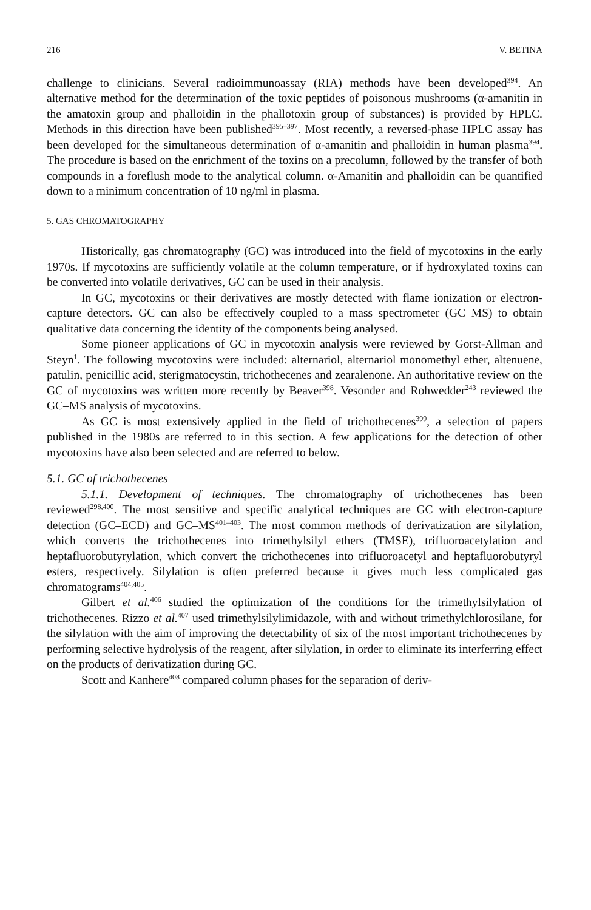216 V. BETINA
challenge to clinicians. Several radioimmunoassay (RIA) methods have been developed<sup>394</sup>. An alternative method for the determination of the toxic peptides of poisonous mushrooms (α-amanitin in the amatoxin group and phalloidin in the phallotoxin group of substances) is provided by HPLC. Methods in this direction have been published<sup>395–397</sup>. Most recently, a reversed-phase HPLC assay has been developed for the simultaneous determination of α-amanitin and phalloidin in human plasma<sup>394</sup>. The procedure is based on the enrichment of the toxins on a precolumn, followed by the transfer of both compounds in a foreflush mode to the analytical column. α-Amanitin and phalloidin can be quantified down to a minimum concentration of 10 ng/ml in plasma.
5. GAS CHROMATOGRAPHY
Historically, gas chromatography (GC) was introduced into the field of mycotoxins in the early 1970s. If mycotoxins are sufficiently volatile at the column temperature, or if hydroxylated toxins can be converted into volatile derivatives, GC can be used in their analysis.
In GC, mycotoxins or their derivatives are mostly detected with flame ionization or electron-capture detectors. GC can also be effectively coupled to a mass spectrometer (GC–MS) to obtain qualitative data concerning the identity of the components being analysed.
Some pioneer applications of GC in mycotoxin analysis were reviewed by Gorst-Allman and Steyn<sup>1</sup>. The following mycotoxins were included: alternariol, alternariol monomethyl ether, altenuene, patulin, penicillic acid, sterigmatocystin, trichothecenes and zearalenone. An authoritative review on the GC of mycotoxins was written more recently by Beaver<sup>398</sup>. Vesonder and Rohwedder<sup>243</sup> reviewed the GC–MS analysis of mycotoxins.
As GC is most extensively applied in the field of trichothecenes<sup>399</sup>, a selection of papers published in the 1980s are referred to in this section. A few applications for the detection of other mycotoxins have also been selected and are referred to below.
5.1. GC of trichothecenes
5.1.1. Development of techniques. The chromatography of trichothecenes has been reviewed<sup>298,400</sup>. The most sensitive and specific analytical techniques are GC with electron-capture detection (GC–ECD) and GC–MS<sup>401–403</sup>. The most common methods of derivatization are silylation, which converts the trichothecenes into trimethylsilyl ethers (TMSE), trifluoroacetylation and heptafluorobutyrylation, which convert the trichothecenes into trifluoroacetyl and heptafluorobutyryl esters, respectively. Silylation is often preferred because it gives much less complicated gas chromatograms<sup>404,405</sup>.
Gilbert et al.<sup>406</sup> studied the optimization of the conditions for the trimethylsilylation of trichothecenes. Rizzo et al.<sup>407</sup> used trimethylsilylimidazole, with and without trimethylchlorosilane, for the silylation with the aim of improving the detectability of six of the most important trichothecenes by performing selective hydrolysis of the reagent, after silylation, in order to eliminate its interferring effect on the products of derivatization during GC.
Scott and Kanhere<sup>408</sup> compared column phases for the separation of deriv-